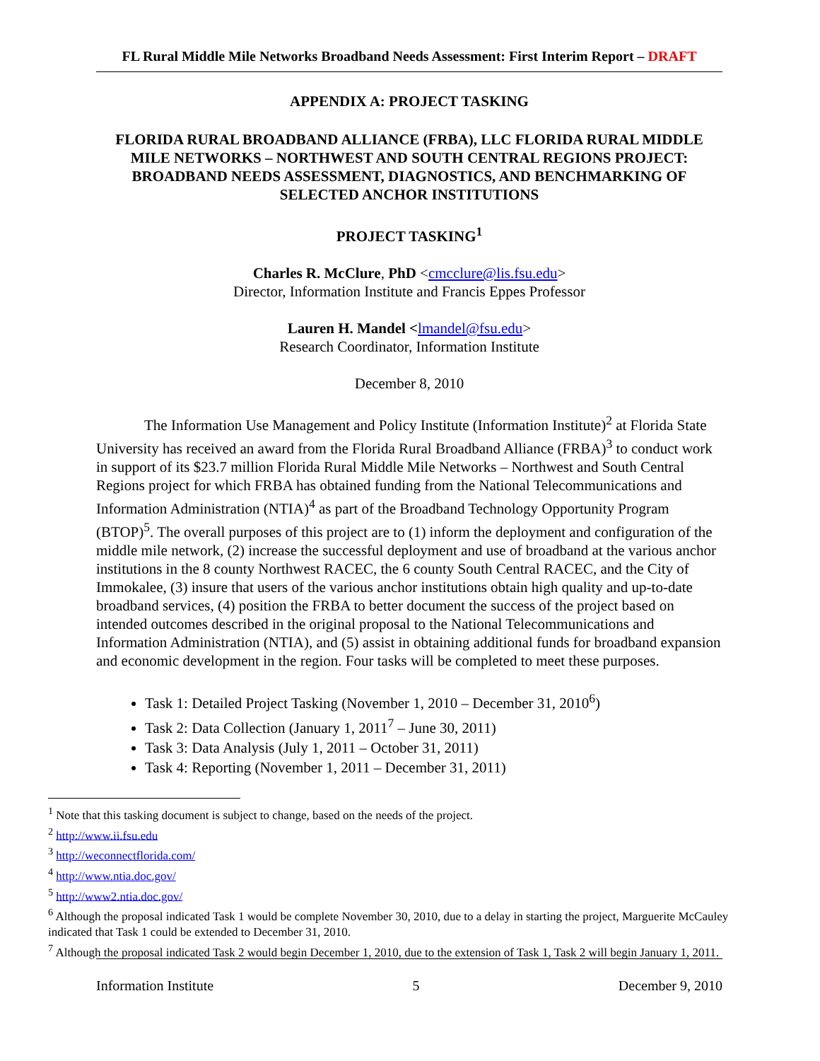FL Rural Middle Mile Networks Broadband Needs Assessment: First Interim Report – DRAFT
APPENDIX A: PROJECT TASKING
FLORIDA RURAL BROADBAND ALLIANCE (FRBA), LLC FLORIDA RURAL MIDDLE MILE NETWORKS – NORTHWEST AND SOUTH CENTRAL REGIONS PROJECT: BROADBAND NEEDS ASSESSMENT, DIAGNOSTICS, AND BENCHMARKING OF SELECTED ANCHOR INSTITUTIONS
PROJECT TASKING<sup>1</sup>
Charles R. McClure, PhD <cmcclure@lis.fsu.edu>
Director, Information Institute and Francis Eppes Professor
Lauren H. Mandel <lmandel@fsu.edu>
Research Coordinator, Information Institute
December 8, 2010
The Information Use Management and Policy Institute (Information Institute)<sup>2</sup> at Florida State University has received an award from the Florida Rural Broadband Alliance (FRBA)<sup>3</sup> to conduct work in support of its $23.7 million Florida Rural Middle Mile Networks – Northwest and South Central Regions project for which FRBA has obtained funding from the National Telecommunications and Information Administration (NTIA)<sup>4</sup> as part of the Broadband Technology Opportunity Program (BTOP)<sup>5</sup>. The overall purposes of this project are to (1) inform the deployment and configuration of the middle mile network, (2) increase the successful deployment and use of broadband at the various anchor institutions in the 8 county Northwest RACEC, the 6 county South Central RACEC, and the City of Immokalee, (3) insure that users of the various anchor institutions obtain high quality and up-to-date broadband services, (4) position the FRBA to better document the success of the project based on intended outcomes described in the original proposal to the National Telecommunications and Information Administration (NTIA), and (5) assist in obtaining additional funds for broadband expansion and economic development in the region. Four tasks will be completed to meet these purposes.
Task 1: Detailed Project Tasking (November 1, 2010 – December 31, 2010<sup>6</sup>)
Task 2: Data Collection (January 1, 2011<sup>7</sup> – June 30, 2011)
Task 3: Data Analysis (July 1, 2011 – October 31, 2011)
Task 4: Reporting (November 1, 2011 – December 31, 2011)
<sup>1</sup> Note that this tasking document is subject to change, based on the needs of the project.
<sup>2</sup> http://www.ii.fsu.edu
<sup>3</sup> http://weconnectflorida.com/
<sup>4</sup> http://www.ntia.doc.gov/
<sup>5</sup> http://www2.ntia.doc.gov/
<sup>6</sup> Although the proposal indicated Task 1 would be complete November 30, 2010, due to a delay in starting the project, Marguerite McCauley indicated that Task 1 could be extended to December 31, 2010.
<sup>7</sup> Although the proposal indicated Task 2 would begin December 1, 2010, due to the extension of Task 1, Task 2 will begin January 1, 2011.
Information Institute 5 December 9, 2010